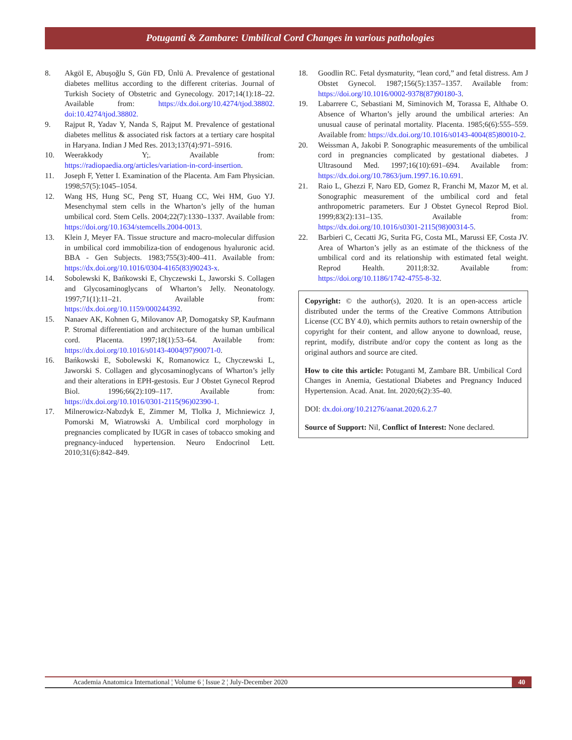Potuganti & Zambare: Umbilical Cord Changes in various pathologies
8. Akgöl E, Abuşoğlu S, Gün FD, Ünlü A. Prevalence of gestational diabetes mellitus according to the different criterias. Journal of Turkish Society of Obstetric and Gynecology. 2017;14(1):18–22. Available from: https://dx.doi.org/10.4274/tjod.38802. doi:10.4274/tjod.38802.
9. Rajput R, Yadav Y, Nanda S, Rajput M. Prevalence of gestational diabetes mellitus & associated risk factors at a tertiary care hospital in Haryana. Indian J Med Res. 2013;137(4):971–5916.
10. Weerakkody Y;. Available from: https://radiopaedia.org/articles/variation-in-cord-insertion.
11. Joseph F, Yetter I. Examination of the Placenta. Am Fam Physician. 1998;57(5):1045–1054.
12. Wang HS, Hung SC, Peng ST, Huang CC, Wei HM, Guo YJ. Mesenchymal stem cells in the Wharton’s jelly of the human umbilical cord. Stem Cells. 2004;22(7):1330–1337. Available from: https://doi.org/10.1634/stemcells.2004-0013.
13. Klein J, Meyer FA. Tissue structure and macro-molecular diffusion in umbilical cord immobiliza-tion of endogenous hyaluronic acid. BBA - Gen Subjects. 1983;755(3):400–411. Available from: https://dx.doi.org/10.1016/0304-4165(83)90243-x.
14. Sobolewski K, Bańkowski E, Chyczewski L, Jaworski S. Collagen and Glycosaminoglycans of Wharton’s Jelly. Neonatology. 1997;71(1):11–21. Available from: https://dx.doi.org/10.1159/000244392.
15. Nanaev AK, Kohnen G, Milovanov AP, Domogatsky SP, Kaufmann P. Stromal differentiation and architecture of the human umbilical cord. Placenta. 1997;18(1):53–64. Available from: https://dx.doi.org/10.1016/s0143-4004(97)90071-0.
16. Bańkowski E, Sobolewski K, Romanowicz L, Chyczewski L, Jaworski S. Collagen and glycosaminoglycans of Wharton’s jelly and their alterations in EPH-gestosis. Eur J Obstet Gynecol Reprod Biol. 1996;66(2):109–117. Available from: https://dx.doi.org/10.1016/0301-2115(96)02390-1.
17. Milnerowicz-Nabzdyk E, Zimmer M, Tlolka J, Michniewicz J, Pomorski M, Wiatrowski A. Umbilical cord morphology in pregnancies complicated by IUGR in cases of tobacco smoking and pregnancy-induced hypertension. Neuro Endocrinol Lett. 2010;31(6):842–849.
18. Goodlin RC. Fetal dysmaturity, “lean cord,” and fetal distress. Am J Obstet Gynecol. 1987;156(5):1357–1357. Available from: https://doi.org/10.1016/0002-9378(87)90180-3.
19. Labarrere C, Sebastiani M, Siminovich M, Torassa E, Althabe O. Absence of Wharton’s jelly around the umbilical arteries: An unusual cause of perinatal mortality. Placenta. 1985;6(6):555–559. Available from: https://dx.doi.org/10.1016/s0143-4004(85)80010-2.
20. Weissman A, Jakobi P. Sonographic measurements of the umbilical cord in pregnancies complicated by gestational diabetes. J Ultrasound Med. 1997;16(10):691–694. Available from: https://dx.doi.org/10.7863/jum.1997.16.10.691.
21. Raio L, Ghezzi F, Naro ED, Gomez R, Franchi M, Mazor M, et al. Sonographic measurement of the umbilical cord and fetal anthropometric parameters. Eur J Obstet Gynecol Reprod Biol. 1999;83(2):131–135. Available from: https://dx.doi.org/10.1016/s0301-2115(98)00314-5.
22. Barbieri C, Cecatti JG, Surita FG, Costa ML, Marussi EF, Costa JV. Area of Wharton’s jelly as an estimate of the thickness of the umbilical cord and its relationship with estimated fetal weight. Reprod Health. 2011;8:32. Available from: https://doi.org/10.1186/1742-4755-8-32.
Copyright: © the author(s), 2020. It is an open-access article distributed under the terms of the Creative Commons Attribution License (CC BY 4.0), which permits authors to retain ownership of the copyright for their content, and allow anyone to download, reuse, reprint, modify, distribute and/or copy the content as long as the original authors and source are cited.
How to cite this article: Potuganti M, Zambare BR. Umbilical Cord Changes in Anemia, Gestational Diabetes and Pregnancy Induced Hypertension. Acad. Anat. Int. 2020;6(2):35-40.
DOI: dx.doi.org/10.21276/aanat.2020.6.2.7
Source of Support: Nil, Conflict of Interest: None declared.
Academia Anatomica International ¦ Volume 6 ¦ Issue 2 ¦ July-December 2020
40